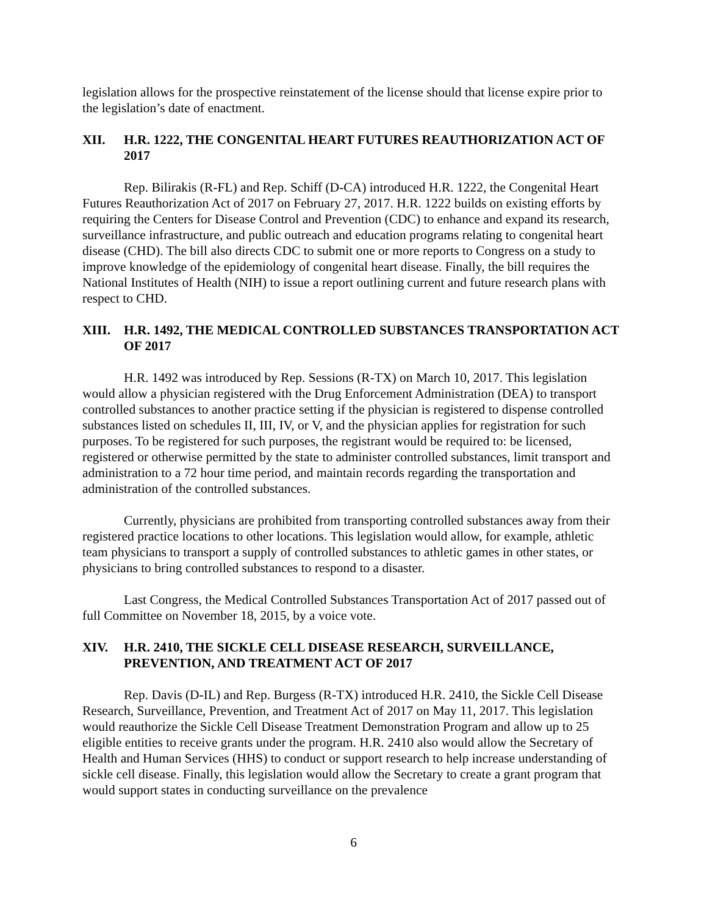legislation allows for the prospective reinstatement of the license should that license expire prior to the legislation’s date of enactment.
XII. H.R. 1222, THE CONGENITAL HEART FUTURES REAUTHORIZATION ACT OF 2017
Rep. Bilirakis (R-FL) and Rep. Schiff (D-CA) introduced H.R. 1222, the Congenital Heart Futures Reauthorization Act of 2017 on February 27, 2017. H.R. 1222 builds on existing efforts by requiring the Centers for Disease Control and Prevention (CDC) to enhance and expand its research, surveillance infrastructure, and public outreach and education programs relating to congenital heart disease (CHD). The bill also directs CDC to submit one or more reports to Congress on a study to improve knowledge of the epidemiology of congenital heart disease. Finally, the bill requires the National Institutes of Health (NIH) to issue a report outlining current and future research plans with respect to CHD.
XIII. H.R. 1492, THE MEDICAL CONTROLLED SUBSTANCES TRANSPORTATION ACT OF 2017
H.R. 1492 was introduced by Rep. Sessions (R-TX) on March 10, 2017. This legislation would allow a physician registered with the Drug Enforcement Administration (DEA) to transport controlled substances to another practice setting if the physician is registered to dispense controlled substances listed on schedules II, III, IV, or V, and the physician applies for registration for such purposes. To be registered for such purposes, the registrant would be required to: be licensed, registered or otherwise permitted by the state to administer controlled substances, limit transport and administration to a 72 hour time period, and maintain records regarding the transportation and administration of the controlled substances.
Currently, physicians are prohibited from transporting controlled substances away from their registered practice locations to other locations. This legislation would allow, for example, athletic team physicians to transport a supply of controlled substances to athletic games in other states, or physicians to bring controlled substances to respond to a disaster.
Last Congress, the Medical Controlled Substances Transportation Act of 2017 passed out of full Committee on November 18, 2015, by a voice vote.
XIV. H.R. 2410, THE SICKLE CELL DISEASE RESEARCH, SURVEILLANCE, PREVENTION, AND TREATMENT ACT OF 2017
Rep. Davis (D-IL) and Rep. Burgess (R-TX) introduced H.R. 2410, the Sickle Cell Disease Research, Surveillance, Prevention, and Treatment Act of 2017 on May 11, 2017. This legislation would reauthorize the Sickle Cell Disease Treatment Demonstration Program and allow up to 25 eligible entities to receive grants under the program. H.R. 2410 also would allow the Secretary of Health and Human Services (HHS) to conduct or support research to help increase understanding of sickle cell disease. Finally, this legislation would allow the Secretary to create a grant program that would support states in conducting surveillance on the prevalence
6